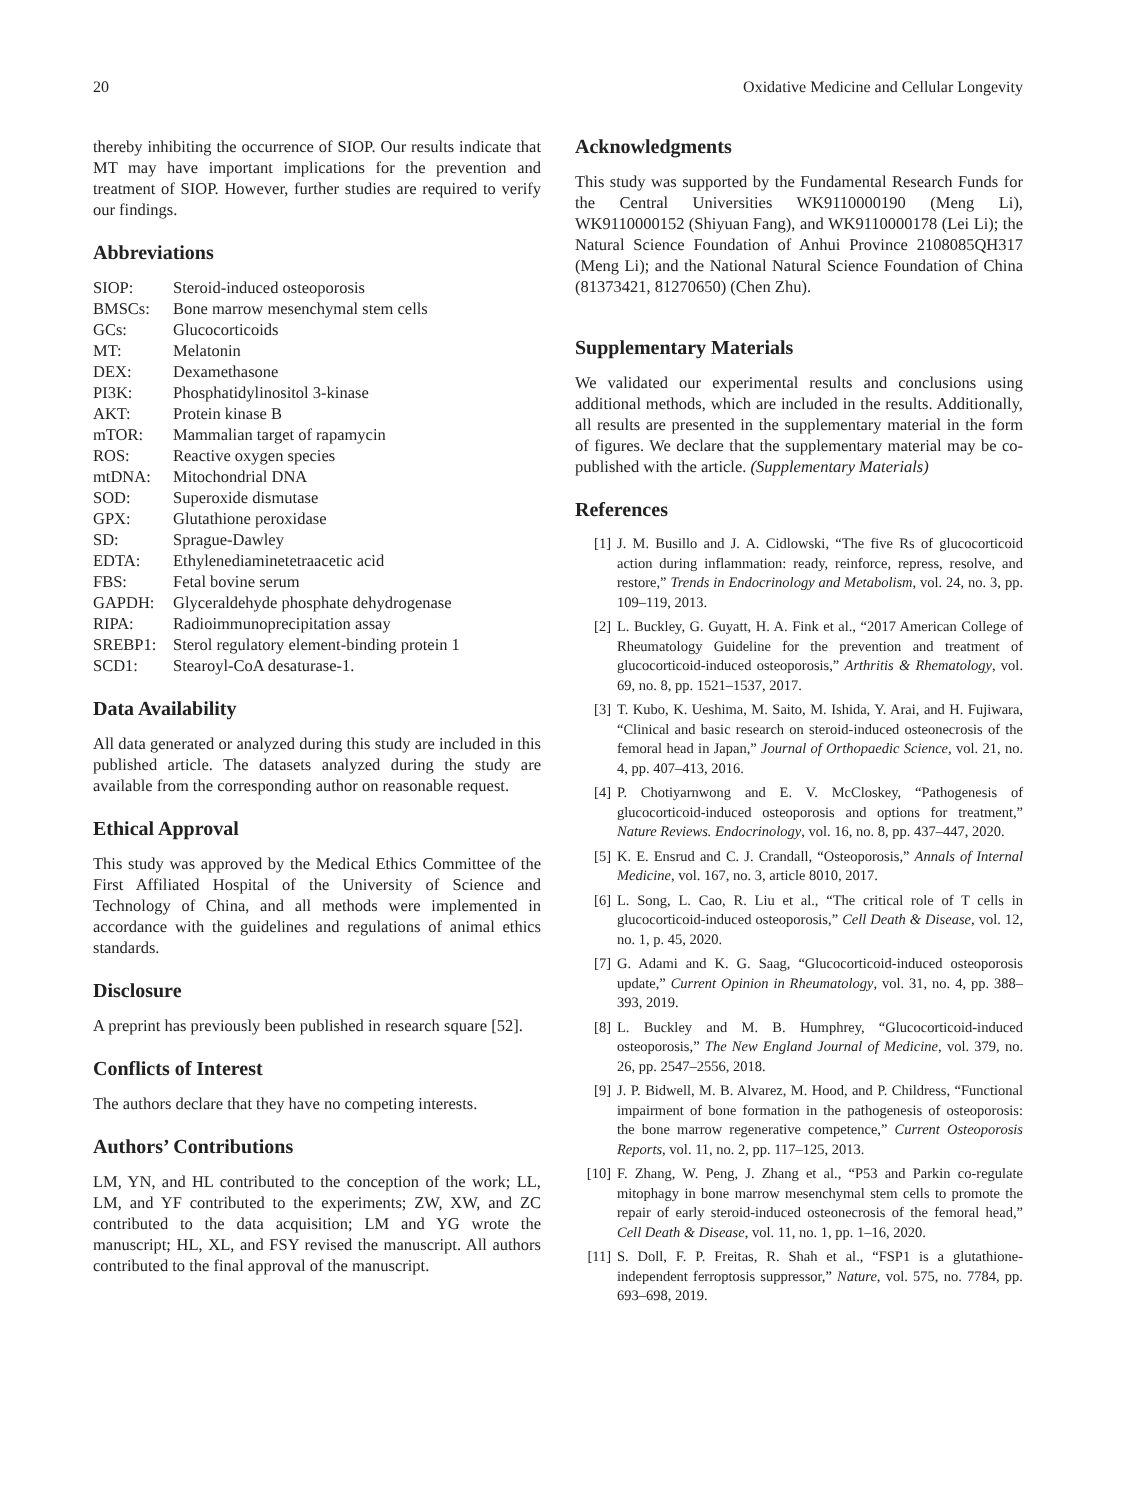20 Oxidative Medicine and Cellular Longevity
thereby inhibiting the occurrence of SIOP. Our results indicate that MT may have important implications for the prevention and treatment of SIOP. However, further studies are required to verify our findings.
Abbreviations
| SIOP: | Steroid-induced osteoporosis |
| BMSCs: | Bone marrow mesenchymal stem cells |
| GCs: | Glucocorticoids |
| MT: | Melatonin |
| DEX: | Dexamethasone |
| PI3K: | Phosphatidylinositol 3-kinase |
| AKT: | Protein kinase B |
| mTOR: | Mammalian target of rapamycin |
| ROS: | Reactive oxygen species |
| mtDNA: | Mitochondrial DNA |
| SOD: | Superoxide dismutase |
| GPX: | Glutathione peroxidase |
| SD: | Sprague-Dawley |
| EDTA: | Ethylenediaminetetraacetic acid |
| FBS: | Fetal bovine serum |
| GAPDH: | Glyceraldehyde phosphate dehydrogenase |
| RIPA: | Radioimmunoprecipitation assay |
| SREBP1: | Sterol regulatory element-binding protein 1 |
| SCD1: | Stearoyl-CoA desaturase-1. |
Data Availability
All data generated or analyzed during this study are included in this published article. The datasets analyzed during the study are available from the corresponding author on reasonable request.
Ethical Approval
This study was approved by the Medical Ethics Committee of the First Affiliated Hospital of the University of Science and Technology of China, and all methods were implemented in accordance with the guidelines and regulations of animal ethics standards.
Disclosure
A preprint has previously been published in research square [52].
Conflicts of Interest
The authors declare that they have no competing interests.
Authors’ Contributions
LM, YN, and HL contributed to the conception of the work; LL, LM, and YF contributed to the experiments; ZW, XW, and ZC contributed to the data acquisition; LM and YG wrote the manuscript; HL, XL, and FSY revised the manuscript. All authors contributed to the final approval of the manuscript.
Acknowledgments
This study was supported by the Fundamental Research Funds for the Central Universities WK9110000190 (Meng Li), WK9110000152 (Shiyuan Fang), and WK9110000178 (Lei Li); the Natural Science Foundation of Anhui Province 2108085QH317 (Meng Li); and the National Natural Science Foundation of China (81373421, 81270650) (Chen Zhu).
Supplementary Materials
We validated our experimental results and conclusions using additional methods, which are included in the results. Additionally, all results are presented in the supplementary material in the form of figures. We declare that the supplementary material may be co-published with the article. (Supplementary Materials)
References
[1] J. M. Busillo and J. A. Cidlowski, “The five Rs of glucocorticoid action during inflammation: ready, reinforce, repress, resolve, and restore,” Trends in Endocrinology and Metabolism, vol. 24, no. 3, pp. 109–119, 2013.
[2] L. Buckley, G. Guyatt, H. A. Fink et al., “2017 American College of Rheumatology Guideline for the prevention and treatment of glucocorticoid-induced osteoporosis,” Arthritis & Rhematology, vol. 69, no. 8, pp. 1521–1537, 2017.
[3] T. Kubo, K. Ueshima, M. Saito, M. Ishida, Y. Arai, and H. Fujiwara, “Clinical and basic research on steroid-induced osteonecrosis of the femoral head in Japan,” Journal of Orthopaedic Science, vol. 21, no. 4, pp. 407–413, 2016.
[4] P. Chotiyarnwong and E. V. McCloskey, “Pathogenesis of glucocorticoid-induced osteoporosis and options for treatment,” Nature Reviews. Endocrinology, vol. 16, no. 8, pp. 437–447, 2020.
[5] K. E. Ensrud and C. J. Crandall, “Osteoporosis,” Annals of Internal Medicine, vol. 167, no. 3, article 8010, 2017.
[6] L. Song, L. Cao, R. Liu et al., “The critical role of T cells in glucocorticoid-induced osteoporosis,” Cell Death & Disease, vol. 12, no. 1, p. 45, 2020.
[7] G. Adami and K. G. Saag, “Glucocorticoid-induced osteoporosis update,” Current Opinion in Rheumatology, vol. 31, no. 4, pp. 388–393, 2019.
[8] L. Buckley and M. B. Humphrey, “Glucocorticoid-induced osteoporosis,” The New England Journal of Medicine, vol. 379, no. 26, pp. 2547–2556, 2018.
[9] J. P. Bidwell, M. B. Alvarez, M. Hood, and P. Childress, “Functional impairment of bone formation in the pathogenesis of osteoporosis: the bone marrow regenerative competence,” Current Osteoporosis Reports, vol. 11, no. 2, pp. 117–125, 2013.
[10] F. Zhang, W. Peng, J. Zhang et al., “P53 and Parkin co-regulate mitophagy in bone marrow mesenchymal stem cells to promote the repair of early steroid-induced osteonecrosis of the femoral head,” Cell Death & Disease, vol. 11, no. 1, pp. 1–16, 2020.
[11] S. Doll, F. P. Freitas, R. Shah et al., “FSP1 is a glutathione-independent ferroptosis suppressor,” Nature, vol. 575, no. 7784, pp. 693–698, 2019.